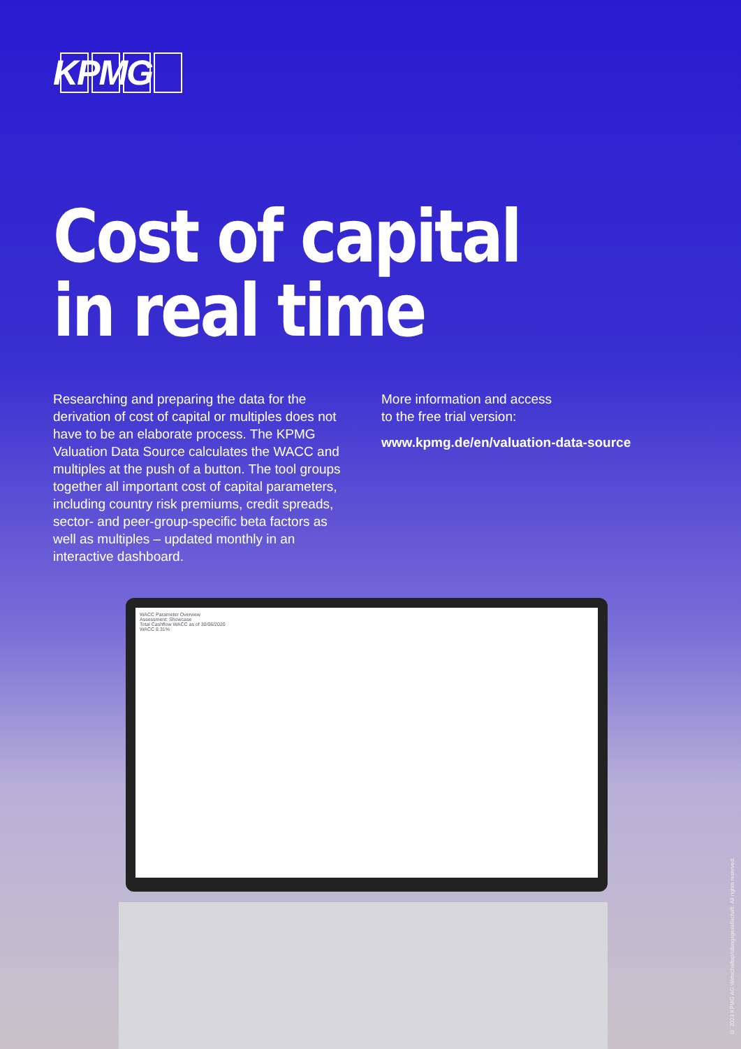KPMG
Cost of capital
in real time
Researching and preparing the data for the derivation of cost of capital or multiples does not have to be an elaborate process. The KPMG Valuation Data Source calculates the WACC and multiples at the push of a button. The tool groups together all important cost of capital parameters, including country risk premiums, credit spreads, sector- and peer-group-specific beta factors as well as multiples – updated monthly in an interactive dashboard.
More information and access
to the free trial version:
www.kpmg.de/en/valuation-data-source
WACC Parameter Overview
Assessment: Showcase
Total Cashflow WACC as of 30/06/2020
WACC 8.31%
© 2023 KPMG AG Wirtschaftsprüfungsgesellschaft. All rights reserved.